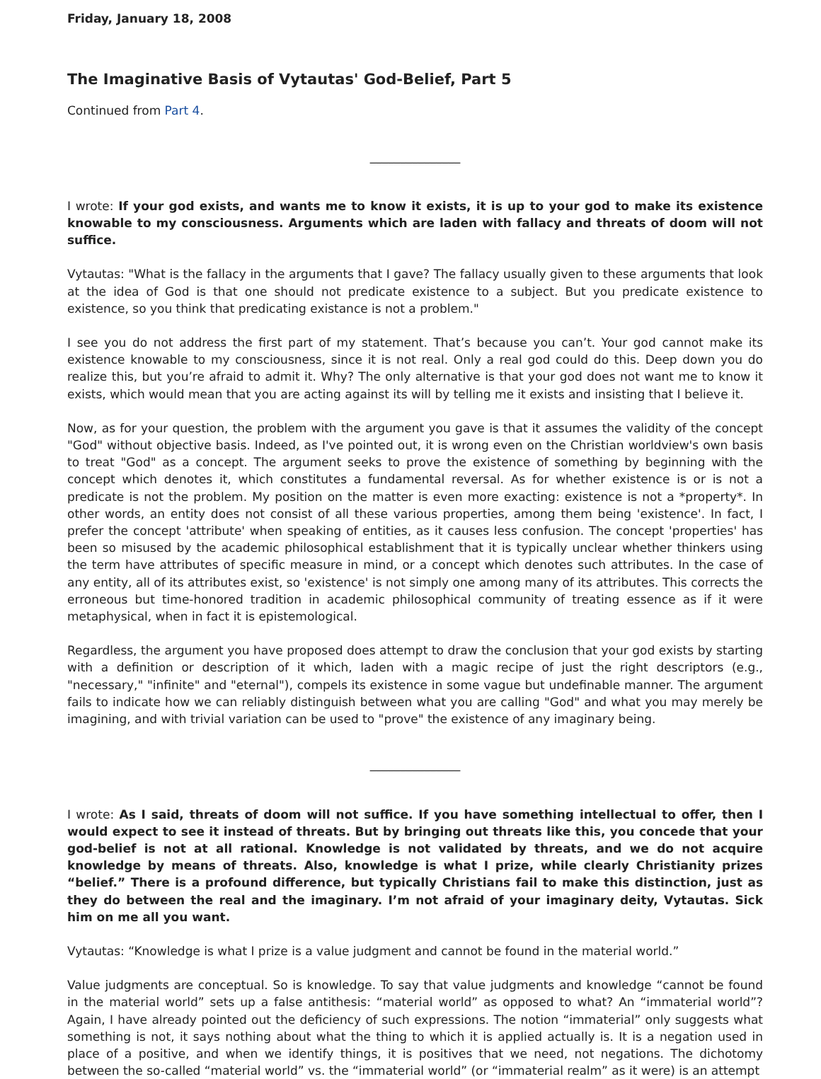Friday, January 18, 2008
The Imaginative Basis of Vytautas' God-Belief, Part 5
Continued from Part 4.
_______________
I wrote: If your god exists, and wants me to know it exists, it is up to your god to make its existence knowable to my consciousness. Arguments which are laden with fallacy and threats of doom will not suffice.
Vytautas: "What is the fallacy in the arguments that I gave? The fallacy usually given to these arguments that look at the idea of God is that one should not predicate existence to a subject. But you predicate existence to existence, so you think that predicating existance is not a problem."
I see you do not address the first part of my statement. That’s because you can’t. Your god cannot make its existence knowable to my consciousness, since it is not real. Only a real god could do this. Deep down you do realize this, but you’re afraid to admit it. Why? The only alternative is that your god does not want me to know it exists, which would mean that you are acting against its will by telling me it exists and insisting that I believe it.
Now, as for your question, the problem with the argument you gave is that it assumes the validity of the concept "God" without objective basis. Indeed, as I've pointed out, it is wrong even on the Christian worldview's own basis to treat "God" as a concept. The argument seeks to prove the existence of something by beginning with the concept which denotes it, which constitutes a fundamental reversal. As for whether existence is or is not a predicate is not the problem. My position on the matter is even more exacting: existence is not a *property*. In other words, an entity does not consist of all these various properties, among them being 'existence'. In fact, I prefer the concept 'attribute' when speaking of entities, as it causes less confusion. The concept 'properties' has been so misused by the academic philosophical establishment that it is typically unclear whether thinkers using the term have attributes of specific measure in mind, or a concept which denotes such attributes. In the case of any entity, all of its attributes exist, so 'existence' is not simply one among many of its attributes. This corrects the erroneous but time-honored tradition in academic philosophical community of treating essence as if it were metaphysical, when in fact it is epistemological.
Regardless, the argument you have proposed does attempt to draw the conclusion that your god exists by starting with a definition or description of it which, laden with a magic recipe of just the right descriptors (e.g., "necessary," "infinite" and "eternal"), compels its existence in some vague but undefinable manner. The argument fails to indicate how we can reliably distinguish between what you are calling "God" and what you may merely be imagining, and with trivial variation can be used to "prove" the existence of any imaginary being.
_______________
I wrote: As I said, threats of doom will not suffice. If you have something intellectual to offer, then I would expect to see it instead of threats. But by bringing out threats like this, you concede that your god-belief is not at all rational. Knowledge is not validated by threats, and we do not acquire knowledge by means of threats. Also, knowledge is what I prize, while clearly Christianity prizes “belief.” There is a profound difference, but typically Christians fail to make this distinction, just as they do between the real and the imaginary. I’m not afraid of your imaginary deity, Vytautas. Sick him on me all you want.
Vytautas: “Knowledge is what I prize is a value judgment and cannot be found in the material world.”
Value judgments are conceptual. So is knowledge. To say that value judgments and knowledge “cannot be found in the material world” sets up a false antithesis: “material world” as opposed to what? An “immaterial world”? Again, I have already pointed out the deficiency of such expressions. The notion “immaterial” only suggests what something is not, it says nothing about what the thing to which it is applied actually is. It is a negation used in place of a positive, and when we identify things, it is positives that we need, not negations. The dichotomy between the so-called “material world” vs. the “immaterial world” (or “immaterial realm” as it were) is an attempt